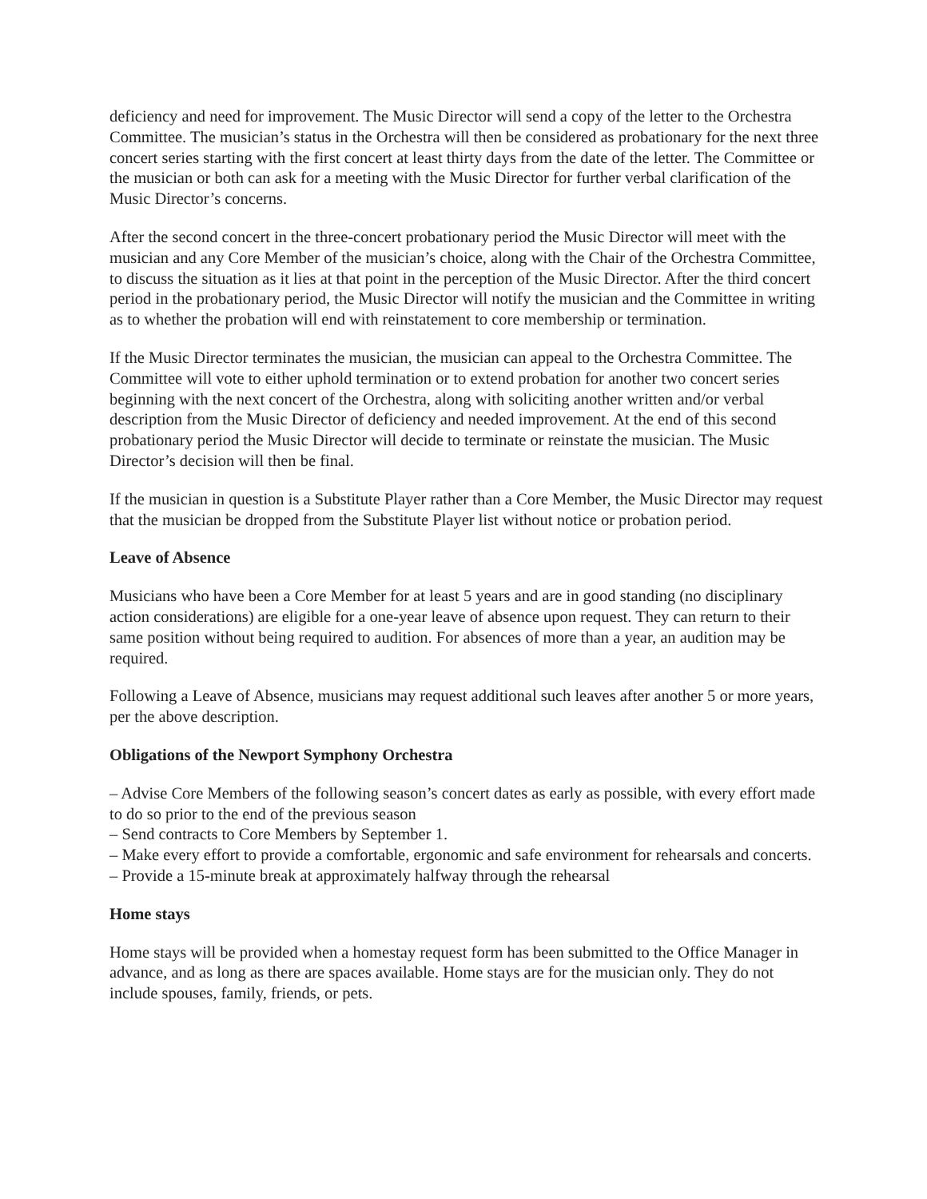deficiency and need for improvement. The Music Director will send a copy of the letter to the Orchestra Committee. The musician’s status in the Orchestra will then be considered as probationary for the next three concert series starting with the first concert at least thirty days from the date of the letter. The Committee or the musician or both can ask for a meeting with the Music Director for further verbal clarification of the Music Director’s concerns.
After the second concert in the three-concert probationary period the Music Director will meet with the musician and any Core Member of the musician’s choice, along with the Chair of the Orchestra Committee, to discuss the situation as it lies at that point in the perception of the Music Director. After the third concert period in the probationary period, the Music Director will notify the musician and the Committee in writing as to whether the probation will end with reinstatement to core membership or termination.
If the Music Director terminates the musician, the musician can appeal to the Orchestra Committee. The Committee will vote to either uphold termination or to extend probation for another two concert series beginning with the next concert of the Orchestra, along with soliciting another written and/or verbal description from the Music Director of deficiency and needed improvement. At the end of this second probationary period the Music Director will decide to terminate or reinstate the musician. The Music Director’s decision will then be final.
If the musician in question is a Substitute Player rather than a Core Member, the Music Director may request that the musician be dropped from the Substitute Player list without notice or probation period.
Leave of Absence
Musicians who have been a Core Member for at least 5 years and are in good standing (no disciplinary action considerations) are eligible for a one-year leave of absence upon request. They can return to their same position without being required to audition. For absences of more than a year, an audition may be required.
Following a Leave of Absence, musicians may request additional such leaves after another 5 or more years, per the above description.
Obligations of the Newport Symphony Orchestra
– Advise Core Members of the following season’s concert dates as early as possible, with every effort made to do so prior to the end of the previous season
– Send contracts to Core Members by September 1.
– Make every effort to provide a comfortable, ergonomic and safe environment for rehearsals and concerts.
– Provide a 15-minute break at approximately halfway through the rehearsal
Home stays
Home stays will be provided when a homestay request form has been submitted to the Office Manager in advance, and as long as there are spaces available. Home stays are for the musician only. They do not include spouses, family, friends, or pets.